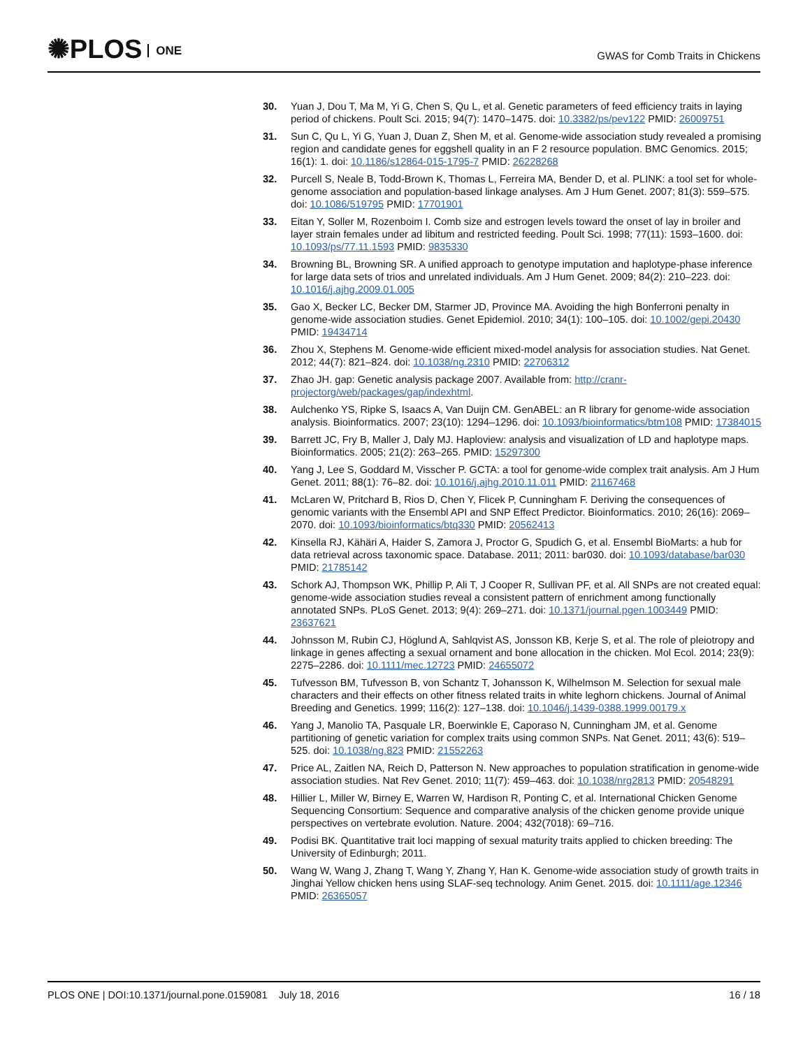✺PLOS ONE
GWAS for Comb Traits in Chickens
30. Yuan J, Dou T, Ma M, Yi G, Chen S, Qu L, et al. Genetic parameters of feed efficiency traits in laying period of chickens. Poult Sci. 2015; 94(7): 1470–1475. doi: 10.3382/ps/pev122 PMID: 26009751
31. Sun C, Qu L, Yi G, Yuan J, Duan Z, Shen M, et al. Genome-wide association study revealed a promising region and candidate genes for eggshell quality in an F 2 resource population. BMC Genomics. 2015; 16(1): 1. doi: 10.1186/s12864-015-1795-7 PMID: 26228268
32. Purcell S, Neale B, Todd-Brown K, Thomas L, Ferreira MA, Bender D, et al. PLINK: a tool set for whole-genome association and population-based linkage analyses. Am J Hum Genet. 2007; 81(3): 559–575. doi: 10.1086/519795 PMID: 17701901
33. Eitan Y, Soller M, Rozenboim I. Comb size and estrogen levels toward the onset of lay in broiler and layer strain females under ad libitum and restricted feeding. Poult Sci. 1998; 77(11): 1593–1600. doi: 10.1093/ps/77.11.1593 PMID: 9835330
34. Browning BL, Browning SR. A unified approach to genotype imputation and haplotype-phase inference for large data sets of trios and unrelated individuals. Am J Hum Genet. 2009; 84(2): 210–223. doi: 10.1016/j.ajhg.2009.01.005
35. Gao X, Becker LC, Becker DM, Starmer JD, Province MA. Avoiding the high Bonferroni penalty in genome-wide association studies. Genet Epidemiol. 2010; 34(1): 100–105. doi: 10.1002/gepi.20430 PMID: 19434714
36. Zhou X, Stephens M. Genome-wide efficient mixed-model analysis for association studies. Nat Genet. 2012; 44(7): 821–824. doi: 10.1038/ng.2310 PMID: 22706312
37. Zhao JH. gap: Genetic analysis package 2007. Available from: http://cranr-projectorg/web/packages/gap/indexhtml.
38. Aulchenko YS, Ripke S, Isaacs A, Van Duijn CM. GenABEL: an R library for genome-wide association analysis. Bioinformatics. 2007; 23(10): 1294–1296. doi: 10.1093/bioinformatics/btm108 PMID: 17384015
39. Barrett JC, Fry B, Maller J, Daly MJ. Haploview: analysis and visualization of LD and haplotype maps. Bioinformatics. 2005; 21(2): 263–265. PMID: 15297300
40. Yang J, Lee S, Goddard M, Visscher P. GCTA: a tool for genome-wide complex trait analysis. Am J Hum Genet. 2011; 88(1): 76–82. doi: 10.1016/j.ajhg.2010.11.011 PMID: 21167468
41. McLaren W, Pritchard B, Rios D, Chen Y, Flicek P, Cunningham F. Deriving the consequences of genomic variants with the Ensembl API and SNP Effect Predictor. Bioinformatics. 2010; 26(16): 2069–2070. doi: 10.1093/bioinformatics/btq330 PMID: 20562413
42. Kinsella RJ, Kähäri A, Haider S, Zamora J, Proctor G, Spudich G, et al. Ensembl BioMarts: a hub for data retrieval across taxonomic space. Database. 2011; 2011: bar030. doi: 10.1093/database/bar030 PMID: 21785142
43. Schork AJ, Thompson WK, Phillip P, Ali T, J Cooper R, Sullivan PF, et al. All SNPs are not created equal: genome-wide association studies reveal a consistent pattern of enrichment among functionally annotated SNPs. PLoS Genet. 2013; 9(4): 269–271. doi: 10.1371/journal.pgen.1003449 PMID: 23637621
44. Johnsson M, Rubin CJ, Höglund A, Sahlqvist AS, Jonsson KB, Kerje S, et al. The role of pleiotropy and linkage in genes affecting a sexual ornament and bone allocation in the chicken. Mol Ecol. 2014; 23(9): 2275–2286. doi: 10.1111/mec.12723 PMID: 24655072
45. Tufvesson BM, Tufvesson B, von Schantz T, Johansson K, Wilhelmson M. Selection for sexual male characters and their effects on other fitness related traits in white leghorn chickens. Journal of Animal Breeding and Genetics. 1999; 116(2): 127–138. doi: 10.1046/j.1439-0388.1999.00179.x
46. Yang J, Manolio TA, Pasquale LR, Boerwinkle E, Caporaso N, Cunningham JM, et al. Genome partitioning of genetic variation for complex traits using common SNPs. Nat Genet. 2011; 43(6): 519–525. doi: 10.1038/ng.823 PMID: 21552263
47. Price AL, Zaitlen NA, Reich D, Patterson N. New approaches to population stratification in genome-wide association studies. Nat Rev Genet. 2010; 11(7): 459–463. doi: 10.1038/nrg2813 PMID: 20548291
48. Hillier L, Miller W, Birney E, Warren W, Hardison R, Ponting C, et al. International Chicken Genome Sequencing Consortium: Sequence and comparative analysis of the chicken genome provide unique perspectives on vertebrate evolution. Nature. 2004; 432(7018): 69–716.
49. Podisi BK. Quantitative trait loci mapping of sexual maturity traits applied to chicken breeding: The University of Edinburgh; 2011.
50. Wang W, Wang J, Zhang T, Wang Y, Zhang Y, Han K. Genome-wide association study of growth traits in Jinghai Yellow chicken hens using SLAF-seq technology. Anim Genet. 2015. doi: 10.1111/age.12346 PMID: 26365057
PLOS ONE | DOI:10.1371/journal.pone.0159081 July 18, 2016
16 / 18